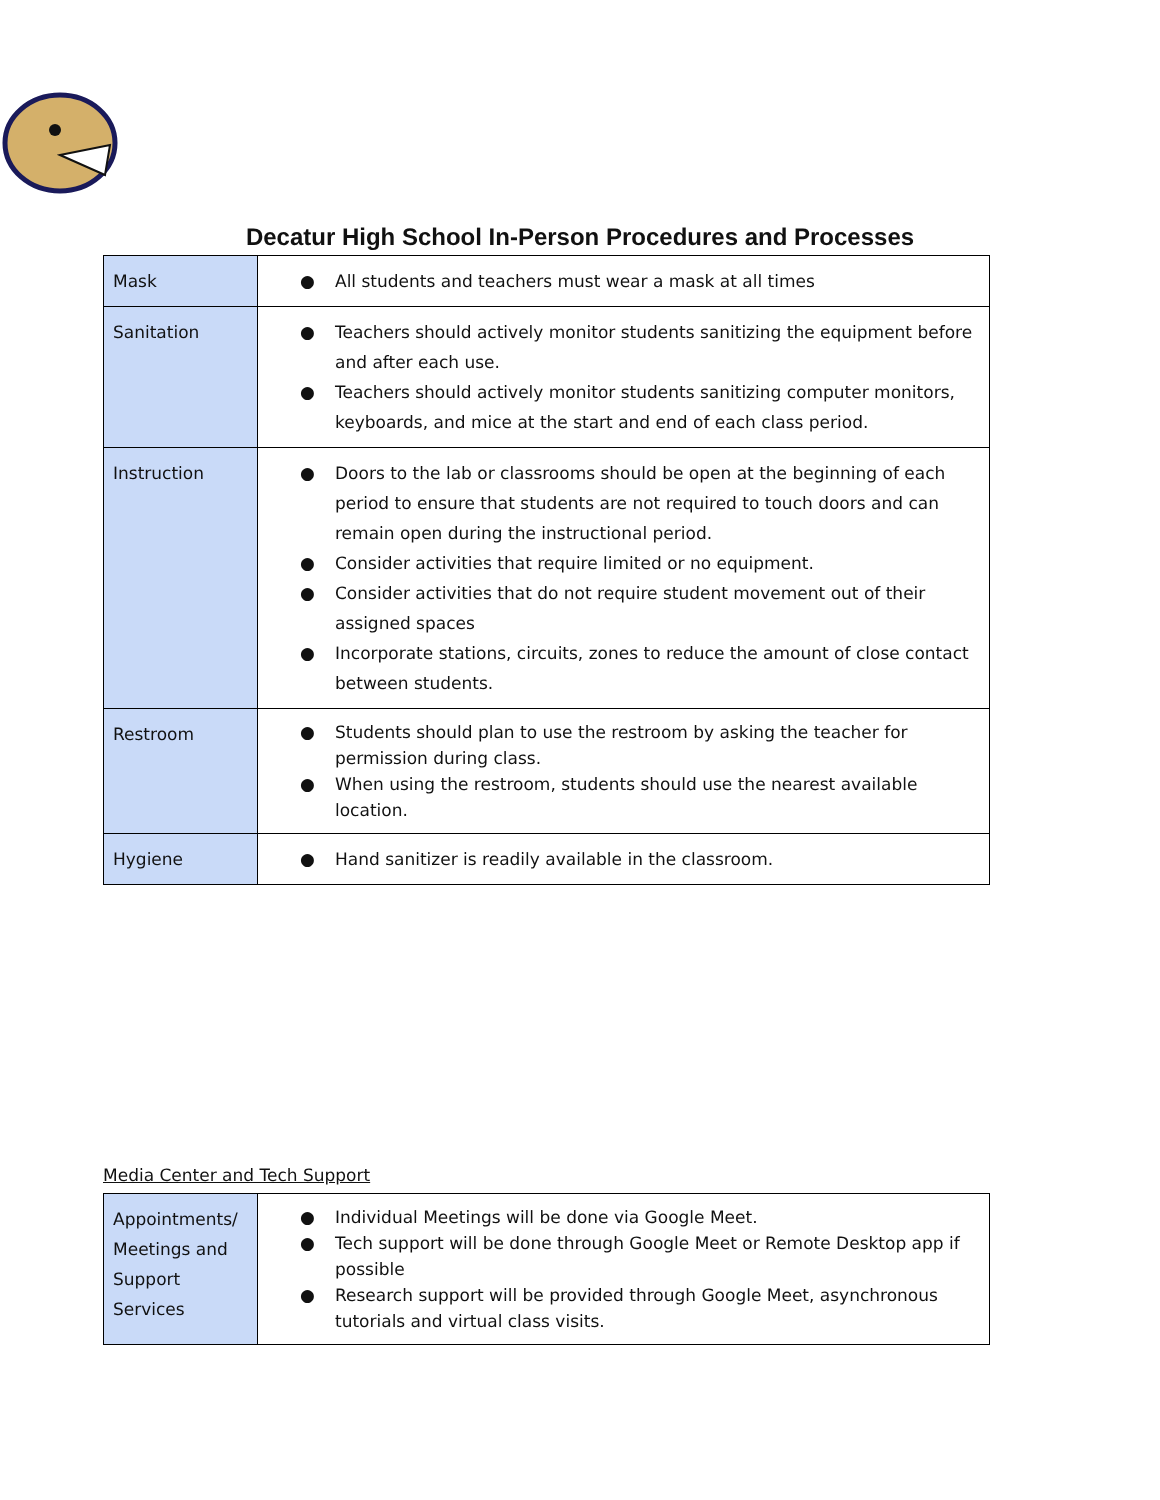Decatur High School In-Person Procedures and Processes
| Mask | ● All students and teachers must wear a mask at all times |
| Sanitation | ● Teachers should actively monitor students sanitizing the equipment before and after each use. ● Teachers should actively monitor students sanitizing computer monitors, keyboards, and mice at the start and end of each class period. |
| Instruction | ● Doors to the lab or classrooms should be open at the beginning of each period to ensure that students are not required to touch doors and can remain open during the instructional period. ● Consider activities that require limited or no equipment. ● Consider activities that do not require student movement out of their assigned spaces ● Incorporate stations, circuits, zones to reduce the amount of close contact between students. |
| Restroom | ● Students should plan to use the restroom by asking the teacher for permission during class. ● When using the restroom, students should use the nearest available location. |
| Hygiene | ● Hand sanitizer is readily available in the classroom. |
Media Center and Tech Support
| Appointments/ Meetings and Support Services | ● Individual Meetings will be done via Google Meet. ● Tech support will be done through Google Meet or Remote Desktop app if possible ● Research support will be provided through Google Meet, asynchronous tutorials and virtual class visits. |